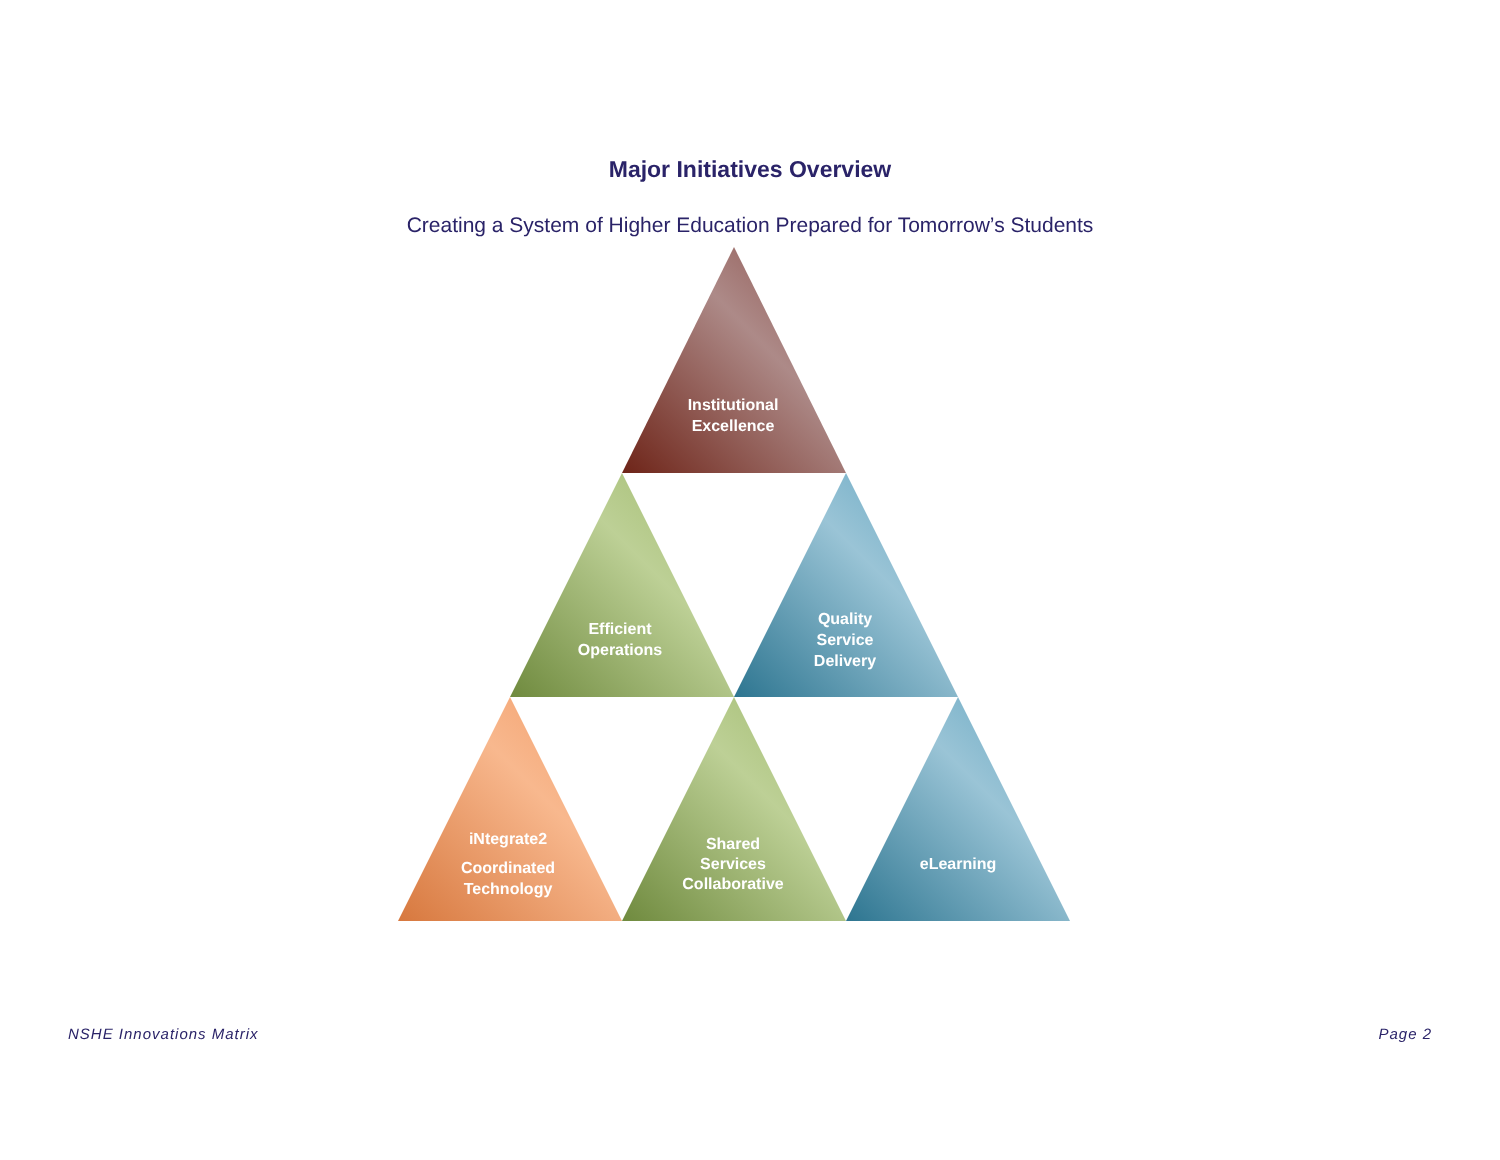Major Initiatives Overview
Creating a System of Higher Education Prepared for Tomorrow’s Students
Institutional
Excellence
Efficient
Operations
Quality
Service
Delivery
iNtegrate2
Coordinated
Technology
Shared
Services
Collaborative
eLearning
NSHE Innovations Matrix Page 2